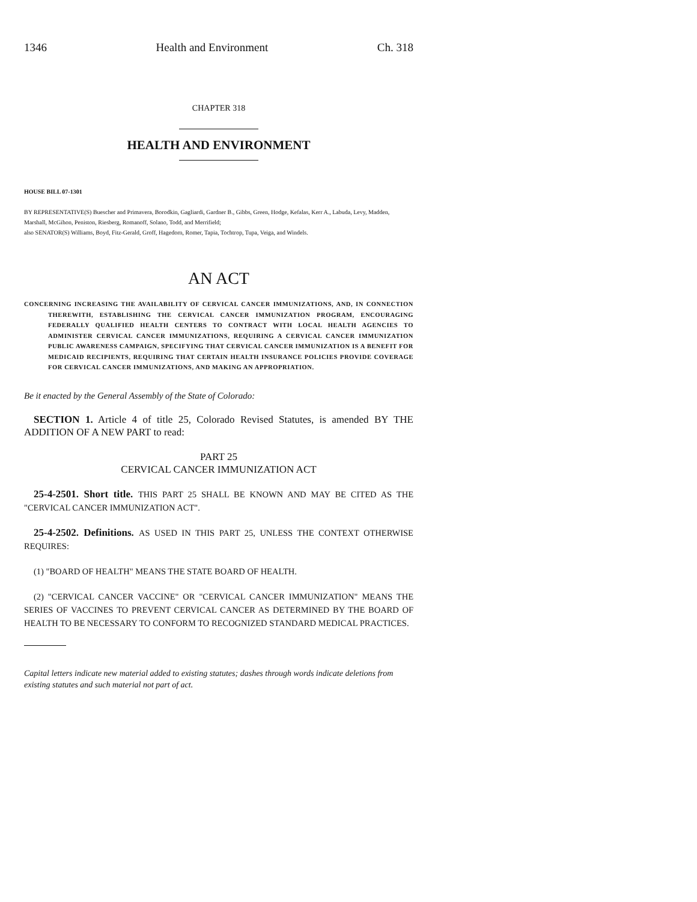1346 Health and Environment Ch. 318
CHAPTER 318
HEALTH AND ENVIRONMENT
HOUSE BILL 07-1301
BY REPRESENTATIVE(S) Buescher and Primavera, Borodkin, Gagliardi, Gardner B., Gibbs, Green, Hodge, Kefalas, Kerr A., Labuda, Levy, Madden, Marshall, McGihon, Peniston, Riesberg, Romanoff, Solano, Todd, and Merrifield;
also SENATOR(S) Williams, Boyd, Fitz-Gerald, Groff, Hagedorn, Romer, Tapia, Tochtrop, Tupa, Veiga, and Windels.
AN ACT
CONCERNING INCREASING THE AVAILABILITY OF CERVICAL CANCER IMMUNIZATIONS, AND, IN CONNECTION THEREWITH, ESTABLISHING THE CERVICAL CANCER IMMUNIZATION PROGRAM, ENCOURAGING FEDERALLY QUALIFIED HEALTH CENTERS TO CONTRACT WITH LOCAL HEALTH AGENCIES TO ADMINISTER CERVICAL CANCER IMMUNIZATIONS, REQUIRING A CERVICAL CANCER IMMUNIZATION PUBLIC AWARENESS CAMPAIGN, SPECIFYING THAT CERVICAL CANCER IMMUNIZATION IS A BENEFIT FOR MEDICAID RECIPIENTS, REQUIRING THAT CERTAIN HEALTH INSURANCE POLICIES PROVIDE COVERAGE FOR CERVICAL CANCER IMMUNIZATIONS, AND MAKING AN APPROPRIATION.
Be it enacted by the General Assembly of the State of Colorado:
SECTION 1. Article 4 of title 25, Colorado Revised Statutes, is amended BY THE ADDITION OF A NEW PART to read:
PART 25
CERVICAL CANCER IMMUNIZATION ACT
25-4-2501. Short title. THIS PART 25 SHALL BE KNOWN AND MAY BE CITED AS THE "CERVICAL CANCER IMMUNIZATION ACT".
25-4-2502. Definitions. AS USED IN THIS PART 25, UNLESS THE CONTEXT OTHERWISE REQUIRES:
(1) "BOARD OF HEALTH" MEANS THE STATE BOARD OF HEALTH.
(2) "CERVICAL CANCER VACCINE" OR "CERVICAL CANCER IMMUNIZATION" MEANS THE SERIES OF VACCINES TO PREVENT CERVICAL CANCER AS DETERMINED BY THE BOARD OF HEALTH TO BE NECESSARY TO CONFORM TO RECOGNIZED STANDARD MEDICAL PRACTICES.
Capital letters indicate new material added to existing statutes; dashes through words indicate deletions from existing statutes and such material not part of act.